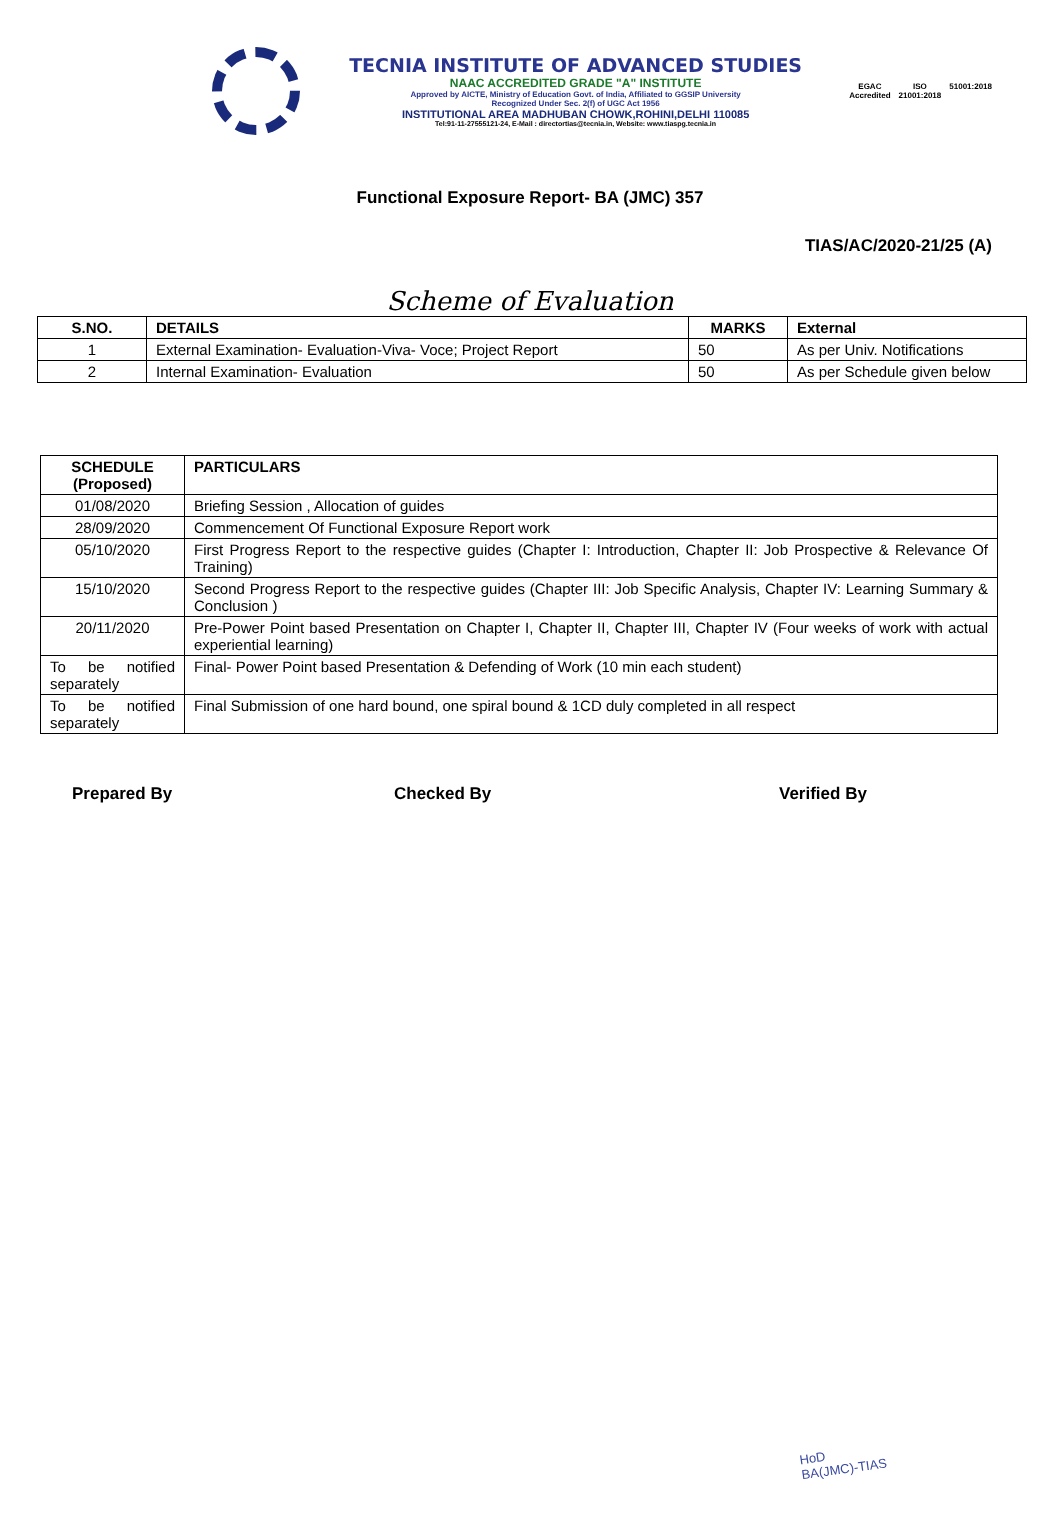TECNIA INSTITUTE OF ADVANCED STUDIES
NAAC ACCREDITED GRADE "A" INSTITUTE
Approved by AICTE, Ministry of Education Govt. of India, Affiliated to GGSIP University
Recognized Under Sec. 2(f) of UGC Act 1956
INSTITUTIONAL AREA MADHUBAN CHOWK,ROHINI,DELHI 110085
Tel:91-11-27555121-24, E-Mail : directortias@tecnia.in, Website: www.tiaspg.tecnia.in
EGAC
Accredited
ISO
21001:2018
51001:2018
Functional Exposure Report- BA (JMC) 357
TIAS/AC/2020-21/25 (A)
Scheme of Evaluation
| S.NO. | DETAILS | MARKS | External |
| --- | --- | --- | --- |
| 1 | External Examination- Evaluation-Viva- Voce; Project Report | 50 | As per Univ. Notifications |
| 2 | Internal Examination- Evaluation | 50 | As per Schedule given below |
| SCHEDULE (Proposed) | PARTICULARS |
| --- | --- |
| 01/08/2020 | Briefing Session , Allocation of guides |
| 28/09/2020 | Commencement Of Functional Exposure Report work |
| 05/10/2020 | First Progress Report to the respective guides (Chapter I: Introduction, Chapter II: Job Prospective & Relevance Of Training) |
| 15/10/2020 | Second Progress Report to the respective guides (Chapter III: Job Specific Analysis, Chapter IV: Learning Summary & Conclusion ) |
| 20/11/2020 | Pre-Power Point based Presentation on Chapter I, Chapter II, Chapter III, Chapter IV (Four weeks of work with actual experiential learning) |
| To be notified separately | Final- Power Point based Presentation & Defending of Work (10 min each student) |
| To be notified separately | Final Submission of one hard bound, one spiral bound & 1CD duly completed in all respect |
Prepared By Checked By Verified By
HoD
BA(JMC)-TIAS